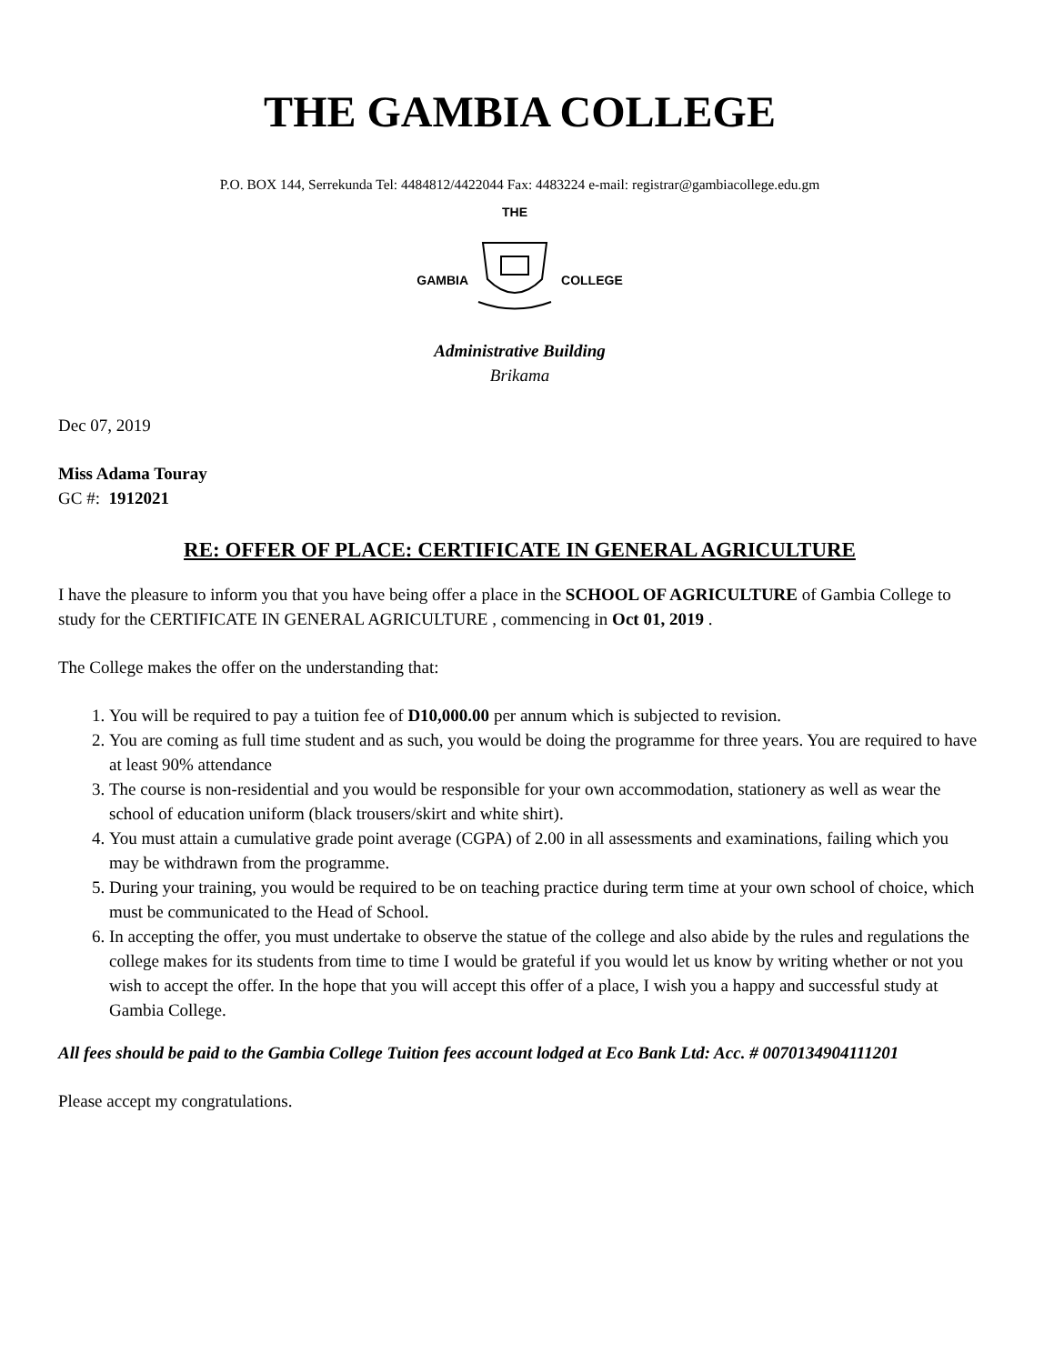THE GAMBIA COLLEGE
P.O. BOX 144, Serrekunda Tel: 4484812/4422044 Fax: 4483224 e-mail: registrar@gambiacollege.edu.gm
GAMBIA
THE
COLLEGE
Administrative Building
Brikama
Dec 07, 2019
Miss Adama Touray
GC #: 1912021
RE: OFFER OF PLACE: CERTIFICATE IN GENERAL AGRICULTURE
I have the pleasure to inform you that you have being offer a place in the SCHOOL OF AGRICULTURE of Gambia College to study for the CERTIFICATE IN GENERAL AGRICULTURE , commencing in Oct 01, 2019 .
The College makes the offer on the understanding that:
1. You will be required to pay a tuition fee of D10,000.00 per annum which is subjected to revision.
2. You are coming as full time student and as such, you would be doing the programme for three years. You are required to have at least 90% attendance
3. The course is non-residential and you would be responsible for your own accommodation, stationery as well as wear the school of education uniform (black trousers/skirt and white shirt).
4. You must attain a cumulative grade point average (CGPA) of 2.00 in all assessments and examinations, failing which you may be withdrawn from the programme.
5. During your training, you would be required to be on teaching practice during term time at your own school of choice, which must be communicated to the Head of School.
6. In accepting the offer, you must undertake to observe the statue of the college and also abide by the rules and regulations the college makes for its students from time to time I would be grateful if you would let us know by writing whether or not you wish to accept the offer. In the hope that you will accept this offer of a place, I wish you a happy and successful study at Gambia College.
All fees should be paid to the Gambia College Tuition fees account lodged at Eco Bank Ltd: Acc. # 0070134904111201
Please accept my congratulations.